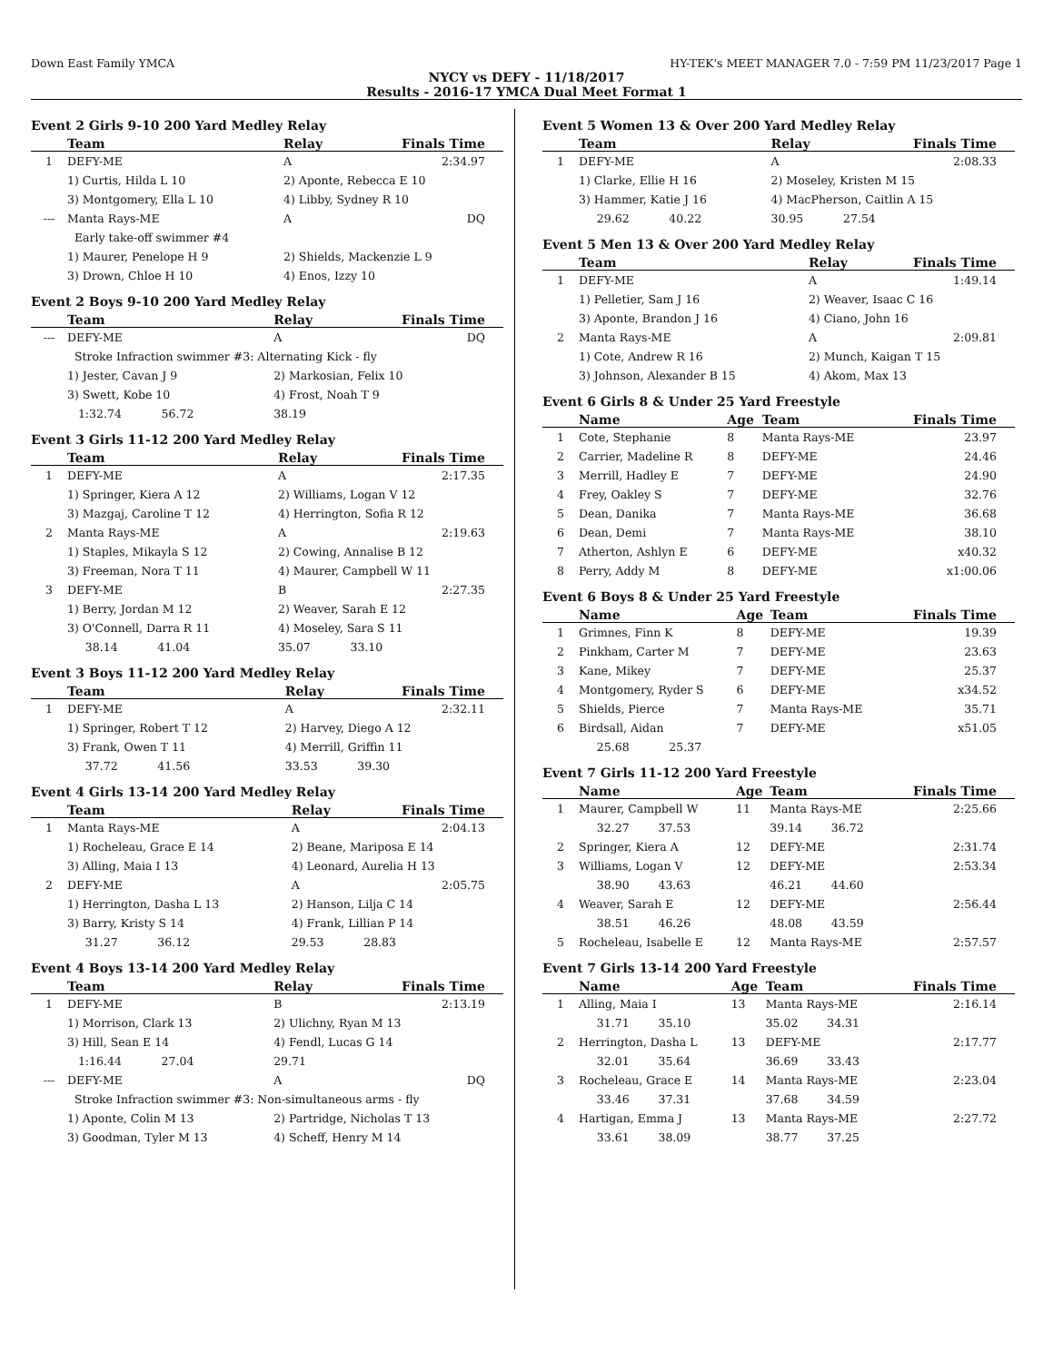Down East Family YMCA HY-TEK's MEET MANAGER 7.0 - 7:59 PM 11/23/2017 Page 1
NYCY vs DEFY - 11/18/2017
Results - 2016-17 YMCA Dual Meet Format 1
Event 2 Girls 9-10 200 Yard Medley Relay
| | Team | Relay | Finals Time |
| --- | --- | --- | --- |
| 1 | DEFY-ME | A | 2:34.97 |
| | 1) Curtis, Hilda L 10 | 2) Aponte, Rebecca E 10 | |
| | 3) Montgomery, Ella L 10 | 4) Libby, Sydney R 10 | |
| --- | Manta Rays-ME | A | DQ |
| | Early take-off swimmer #4 | | |
| | 1) Maurer, Penelope H 9 | 2) Shields, Mackenzie L 9 | |
| | 3) Drown, Chloe H 10 | 4) Enos, Izzy 10 | |
Event 2 Boys 9-10 200 Yard Medley Relay
| | Team | Relay | Finals Time |
| --- | --- | --- | --- |
| --- | DEFY-ME | A | DQ |
| | Stroke Infraction swimmer #3: Alternating Kick - fly | | |
| | 1) Jester, Cavan J 9 | 2) Markosian, Felix 10 | |
| | 3) Swett, Kobe 10 | 4) Frost, Noah T 9 | |
| | 1:32.74 56.72 | 38.19 | |
Event 3 Girls 11-12 200 Yard Medley Relay
| | Team | Relay | Finals Time |
| --- | --- | --- | --- |
| 1 | DEFY-ME | A | 2:17.35 |
| | 1) Springer, Kiera A 12 | 2) Williams, Logan V 12 | |
| | 3) Mazgaj, Caroline T 12 | 4) Herrington, Sofia R 12 | |
| 2 | Manta Rays-ME | A | 2:19.63 |
| | 1) Staples, Mikayla S 12 | 2) Cowing, Annalise B 12 | |
| | 3) Freeman, Nora T 11 | 4) Maurer, Campbell W 11 | |
| 3 | DEFY-ME | B | 2:27.35 |
| | 1) Berry, Jordan M 12 | 2) Weaver, Sarah E 12 | |
| | 3) O'Connell, Darra R 11 | 4) Moseley, Sara S 11 | |
| | 38.14 41.04 | 35.07 33.10 | |
Event 3 Boys 11-12 200 Yard Medley Relay
| | Team | Relay | Finals Time |
| --- | --- | --- | --- |
| 1 | DEFY-ME | A | 2:32.11 |
| | 1) Springer, Robert T 12 | 2) Harvey, Diego A 12 | |
| | 3) Frank, Owen T 11 | 4) Merrill, Griffin 11 | |
| | 37.72 41.56 | 33.53 39.30 | |
Event 4 Girls 13-14 200 Yard Medley Relay
| | Team | Relay | Finals Time |
| --- | --- | --- | --- |
| 1 | Manta Rays-ME | A | 2:04.13 |
| | 1) Rocheleau, Grace E 14 | 2) Beane, Mariposa E 14 | |
| | 3) Alling, Maia I 13 | 4) Leonard, Aurelia H 13 | |
| 2 | DEFY-ME | A | 2:05.75 |
| | 1) Herrington, Dasha L 13 | 2) Hanson, Lilja C 14 | |
| | 3) Barry, Kristy S 14 | 4) Frank, Lillian P 14 | |
| | 31.27 36.12 | 29.53 28.83 | |
Event 4 Boys 13-14 200 Yard Medley Relay
| | Team | Relay | Finals Time |
| --- | --- | --- | --- |
| 1 | DEFY-ME | B | 2:13.19 |
| | 1) Morrison, Clark 13 | 2) Ulichny, Ryan M 13 | |
| | 3) Hill, Sean E 14 | 4) Fendl, Lucas G 14 | |
| | 1:16.44 27.04 | 29.71 | |
| --- | DEFY-ME | A | DQ |
| | Stroke Infraction swimmer #3: Non-simultaneous arms - fly | | |
| | 1) Aponte, Colin M 13 | 2) Partridge, Nicholas T 13 | |
| | 3) Goodman, Tyler M 13 | 4) Scheff, Henry M 14 | |
Event 5 Women 13 & Over 200 Yard Medley Relay
| | Team | Relay | Finals Time |
| --- | --- | --- | --- |
| 1 | DEFY-ME | A | 2:08.33 |
| | 1) Clarke, Ellie H 16 | 2) Moseley, Kristen M 15 | |
| | 3) Hammer, Katie J 16 | 4) MacPherson, Caitlin A 15 | |
| | 29.62 40.22 | 30.95 27.54 | |
Event 5 Men 13 & Over 200 Yard Medley Relay
| | Team | Relay | Finals Time |
| --- | --- | --- | --- |
| 1 | DEFY-ME | A | 1:49.14 |
| | 1) Pelletier, Sam J 16 | 2) Weaver, Isaac C 16 | |
| | 3) Aponte, Brandon J 16 | 4) Ciano, John 16 | |
| 2 | Manta Rays-ME | A | 2:09.81 |
| | 1) Cote, Andrew R 16 | 2) Munch, Kaigan T 15 | |
| | 3) Johnson, Alexander B 15 | 4) Akom, Max 13 | |
Event 6 Girls 8 & Under 25 Yard Freestyle
| | Name | Age | Team | Finals Time |
| --- | --- | --- | --- | --- |
| 1 | Cote, Stephanie | 8 | Manta Rays-ME | 23.97 |
| 2 | Carrier, Madeline R | 8 | DEFY-ME | 24.46 |
| 3 | Merrill, Hadley E | 7 | DEFY-ME | 24.90 |
| 4 | Frey, Oakley S | 7 | DEFY-ME | 32.76 |
| 5 | Dean, Danika | 7 | Manta Rays-ME | 36.68 |
| 6 | Dean, Demi | 7 | Manta Rays-ME | 38.10 |
| 7 | Atherton, Ashlyn E | 6 | DEFY-ME | x40.32 |
| 8 | Perry, Addy M | 8 | DEFY-ME | x1:00.06 |
Event 6 Boys 8 & Under 25 Yard Freestyle
| | Name | Age | Team | Finals Time |
| --- | --- | --- | --- | --- |
| 1 | Grimnes, Finn K | 8 | DEFY-ME | 19.39 |
| 2 | Pinkham, Carter M | 7 | DEFY-ME | 23.63 |
| 3 | Kane, Mikey | 7 | DEFY-ME | 25.37 |
| 4 | Montgomery, Ryder S | 6 | DEFY-ME | x34.52 |
| 5 | Shields, Pierce | 7 | Manta Rays-ME | 35.71 |
| 6 | Birdsall, Aidan | 7 | DEFY-ME | x51.05 |
| | 25.68 25.37 | | | |
Event 7 Girls 11-12 200 Yard Freestyle
| | Name | Age | Team | Finals Time |
| --- | --- | --- | --- | --- |
| 1 | Maurer, Campbell W | 11 | Manta Rays-ME | 2:25.66 |
| | 32.27 37.53 | | 39.14 36.72 | |
| 2 | Springer, Kiera A | 12 | DEFY-ME | 2:31.74 |
| 3 | Williams, Logan V | 12 | DEFY-ME | 2:53.34 |
| | 38.90 43.63 | | 46.21 44.60 | |
| 4 | Weaver, Sarah E | 12 | DEFY-ME | 2:56.44 |
| | 38.51 46.26 | | 48.08 43.59 | |
| 5 | Rocheleau, Isabelle E | 12 | Manta Rays-ME | 2:57.57 |
Event 7 Girls 13-14 200 Yard Freestyle
| | Name | Age | Team | Finals Time |
| --- | --- | --- | --- | --- |
| 1 | Alling, Maia I | 13 | Manta Rays-ME | 2:16.14 |
| | 31.71 35.10 | | 35.02 34.31 | |
| 2 | Herrington, Dasha L | 13 | DEFY-ME | 2:17.77 |
| | 32.01 35.64 | | 36.69 33.43 | |
| 3 | Rocheleau, Grace E | 14 | Manta Rays-ME | 2:23.04 |
| | 33.46 37.31 | | 37.68 34.59 | |
| 4 | Hartigan, Emma J | 13 | Manta Rays-ME | 2:27.72 |
| | 33.61 38.09 | | 38.77 37.25 | |